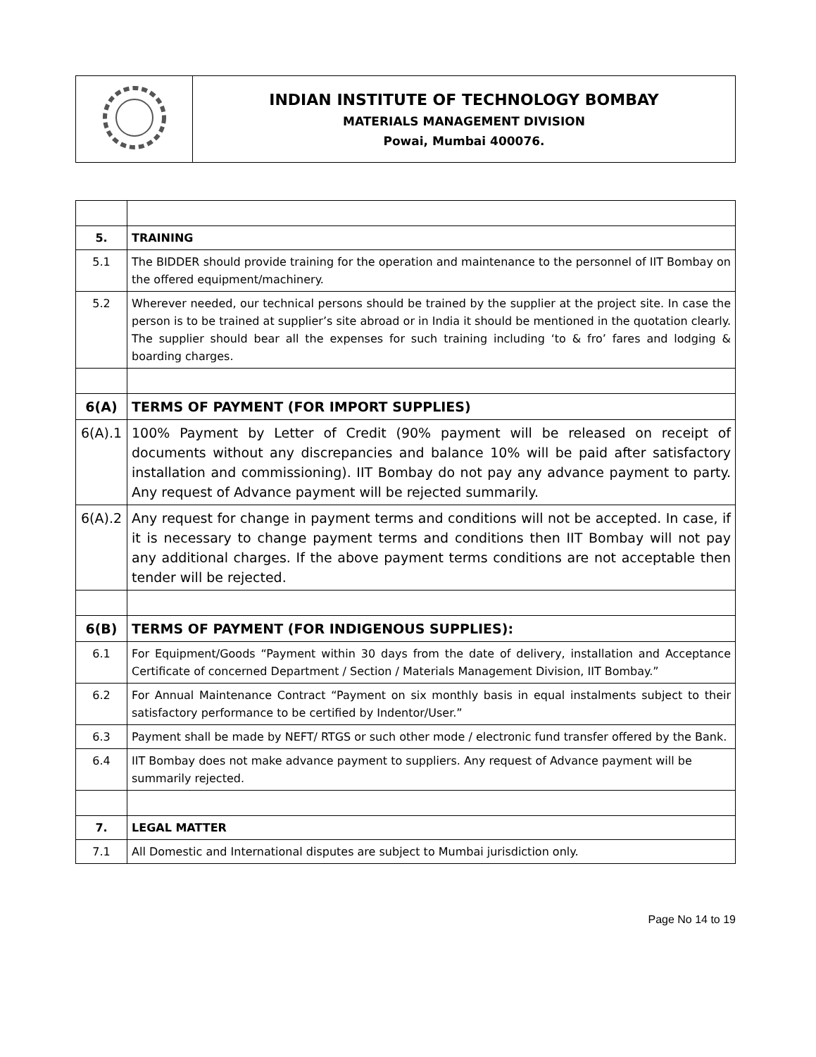| | INDIAN INSTITUTE OF TECHNOLOGY BOMBAY MATERIALS MANAGEMENT DIVISION Powai, Mumbai 400076. |
| 5. | TRAINING |
| 5.1 | The BIDDER should provide training for the operation and maintenance to the personnel of IIT Bombay on the offered equipment/machinery. |
| 5.2 | Wherever needed, our technical persons should be trained by the supplier at the project site. In case the person is to be trained at supplier’s site abroad or in India it should be mentioned in the quotation clearly. The supplier should bear all the expenses for such training including ‘to & fro’ fares and lodging & boarding charges. |
| 6(A) | TERMS OF PAYMENT (FOR IMPORT SUPPLIES) |
| 6(A).1 | 100% Payment by Letter of Credit (90% payment will be released on receipt of documents without any discrepancies and balance 10% will be paid after satisfactory installation and commissioning). IIT Bombay do not pay any advance payment to party. Any request of Advance payment will be rejected summarily. |
| 6(A).2 | Any request for change in payment terms and conditions will not be accepted. In case, if it is necessary to change payment terms and conditions then IIT Bombay will not pay any additional charges. If the above payment terms conditions are not acceptable then tender will be rejected. |
| 6(B) | TERMS OF PAYMENT (FOR INDIGENOUS SUPPLIES): |
| 6.1 | For Equipment/Goods “Payment within 30 days from the date of delivery, installation and Acceptance Certificate of concerned Department / Section / Materials Management Division, IIT Bombay.” |
| 6.2 | For Annual Maintenance Contract “Payment on six monthly basis in equal instalments subject to their satisfactory performance to be certified by Indentor/User.” |
| 6.3 | Payment shall be made by NEFT/ RTGS or such other mode / electronic fund transfer offered by the Bank. |
| 6.4 | IIT Bombay does not make advance payment to suppliers. Any request of Advance payment will be summarily rejected. |
| 7. | LEGAL MATTER |
| 7.1 | All Domestic and International disputes are subject to Mumbai jurisdiction only. |
Page No 14 to 19